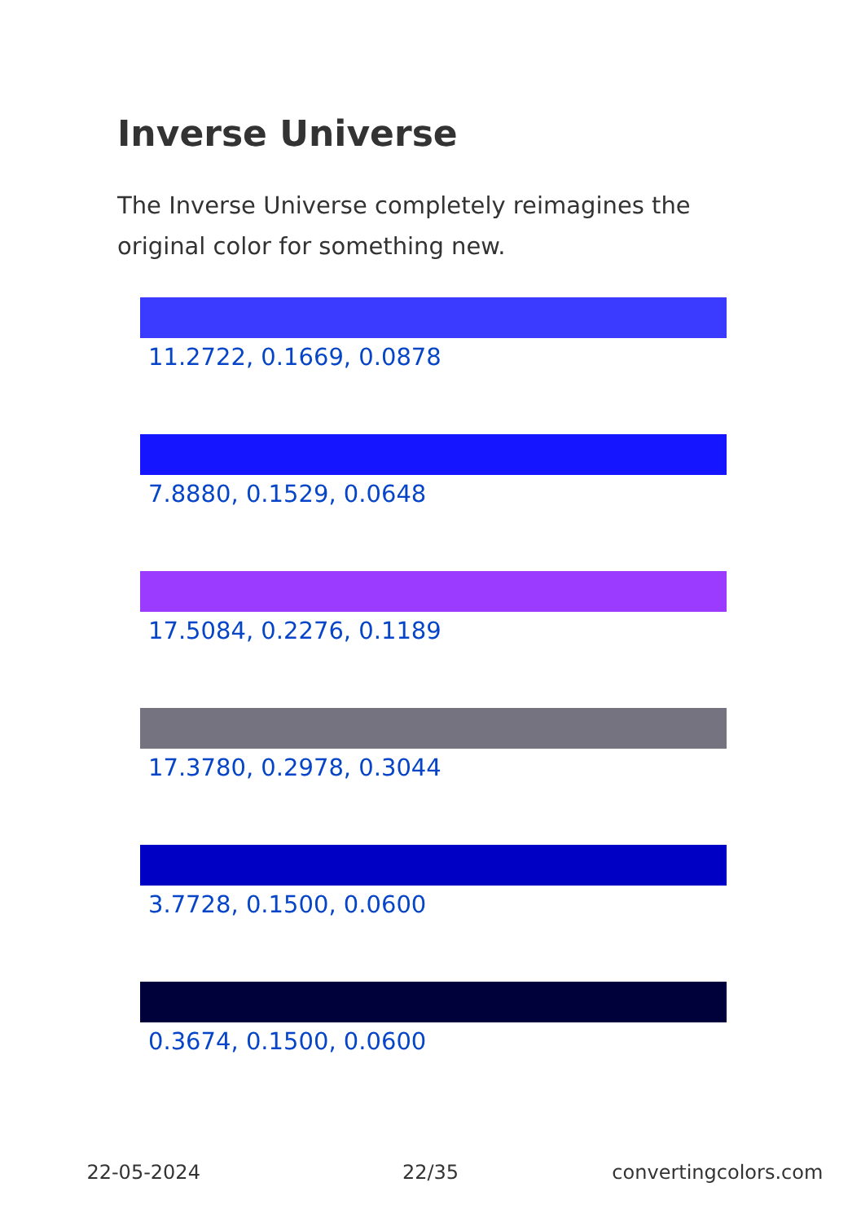Inverse Universe
The Inverse Universe completely reimagines the original color for something new.
11.2722, 0.1669, 0.0878
7.8880, 0.1529, 0.0648
17.5084, 0.2276, 0.1189
17.3780, 0.2978, 0.3044
3.7728, 0.1500, 0.0600
0.3674, 0.1500, 0.0600
22-05-2024 22/35 convertingcolors.com